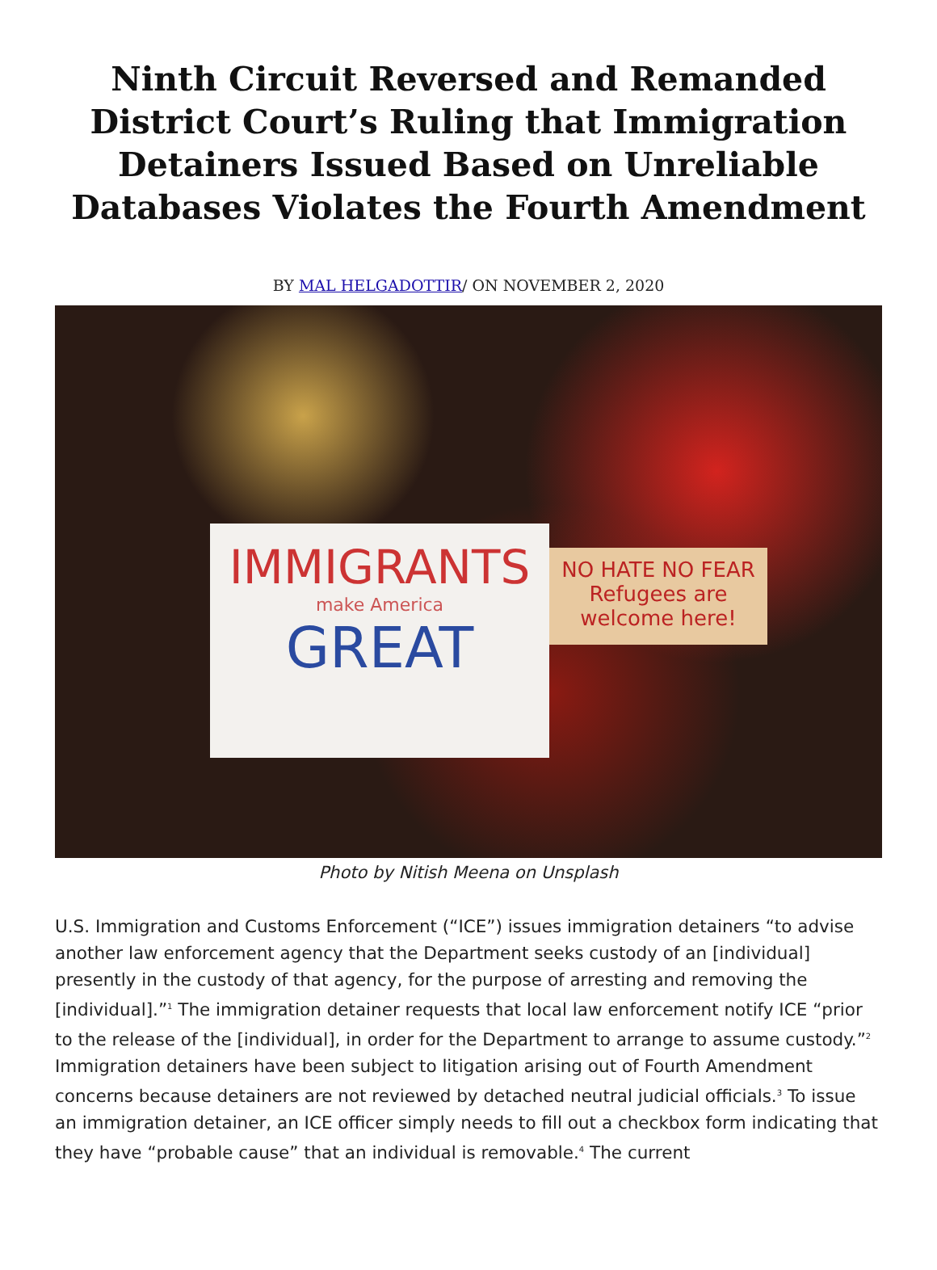Ninth Circuit Reversed and Remanded District Court’s Ruling that Immigration Detainers Issued Based on Unreliable Databases Violates the Fourth Amendment
BY MAL HELGADOTTIR/ ON NOVEMBER 2, 2020
IMMIGRANTS
make America
GREAT
NO HATE NO FEAR
Refugees are welcome here!
Photo by Nitish Meena on Unsplash
U.S. Immigration and Customs Enforcement (“ICE”) issues immigration detainers “to advise another law enforcement agency that the Department seeks custody of an [individual] presently in the custody of that agency, for the purpose of arresting and removing the [individual].”<sup>1</sup> The immigration detainer requests that local law enforcement notify ICE “prior to the release of the [individual], in order for the Department to arrange to assume custody.”<sup>2</sup> Immigration detainers have been subject to litigation arising out of Fourth Amendment concerns because detainers are not reviewed by detached neutral judicial officials.<sup>3</sup> To issue an immigration detainer, an ICE officer simply needs to fill out a checkbox form indicating that they have “probable cause” that an individual is removable.<sup>4</sup> The current